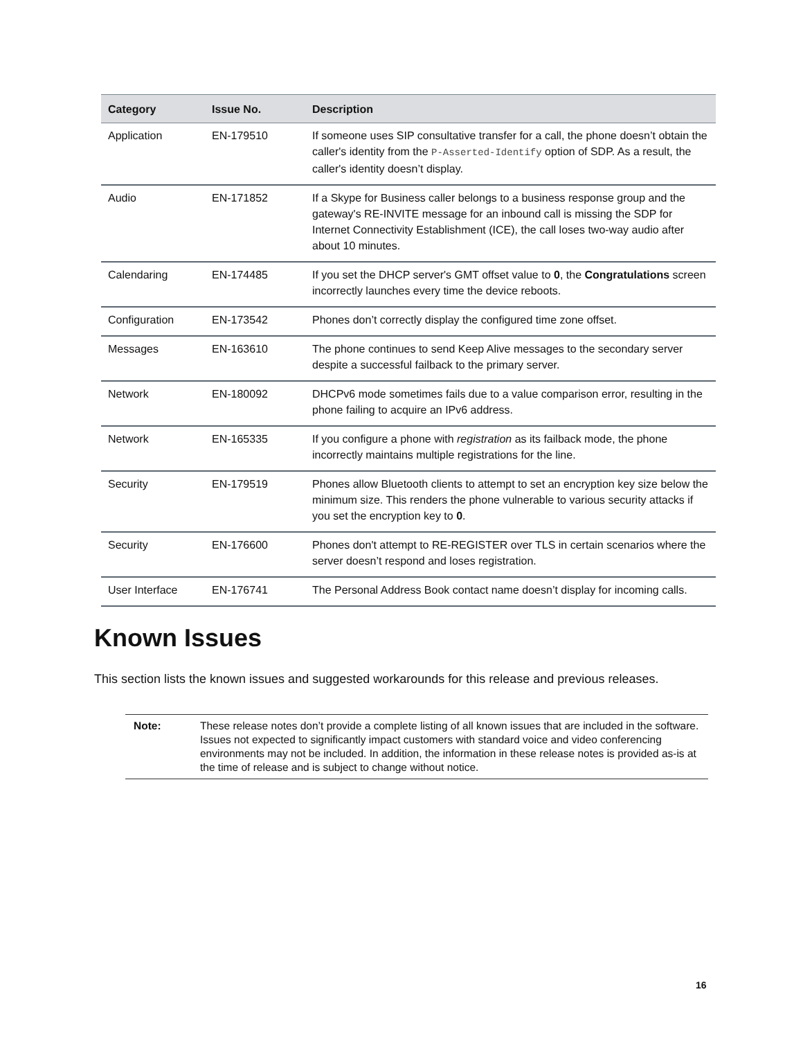| Category | Issue No. | Description |
| --- | --- | --- |
| Application | EN-179510 | If someone uses SIP consultative transfer for a call, the phone doesn’t obtain the caller's identity from the P-Asserted-Identify option of SDP. As a result, the caller's identity doesn’t display. |
| Audio | EN-171852 | If a Skype for Business caller belongs to a business response group and the gateway's RE-INVITE message for an inbound call is missing the SDP for Internet Connectivity Establishment (ICE), the call loses two-way audio after about 10 minutes. |
| Calendaring | EN-174485 | If you set the DHCP server's GMT offset value to 0 , the Congratulations screen incorrectly launches every time the device reboots. |
| Configuration | EN-173542 | Phones don’t correctly display the configured time zone offset. |
| Messages | EN-163610 | The phone continues to send Keep Alive messages to the secondary server despite a successful failback to the primary server. |
| Network | EN-180092 | DHCPv6 mode sometimes fails due to a value comparison error, resulting in the phone failing to acquire an IPv6 address. |
| Network | EN-165335 | If you configure a phone with registration as its failback mode, the phone incorrectly maintains multiple registrations for the line. |
| Security | EN-179519 | Phones allow Bluetooth clients to attempt to set an encryption key size below the minimum size. This renders the phone vulnerable to various security attacks if you set the encryption key to 0 . |
| Security | EN-176600 | Phones don't attempt to RE-REGISTER over TLS in certain scenarios where the server doesn’t respond and loses registration. |
| User Interface | EN-176741 | The Personal Address Book contact name doesn’t display for incoming calls. |
Known Issues
This section lists the known issues and suggested workarounds for this release and previous releases.
Note: These release notes don’t provide a complete listing of all known issues that are included in the software. Issues not expected to significantly impact customers with standard voice and video conferencing environments may not be included. In addition, the information in these release notes is provided as-is at the time of release and is subject to change without notice.
16